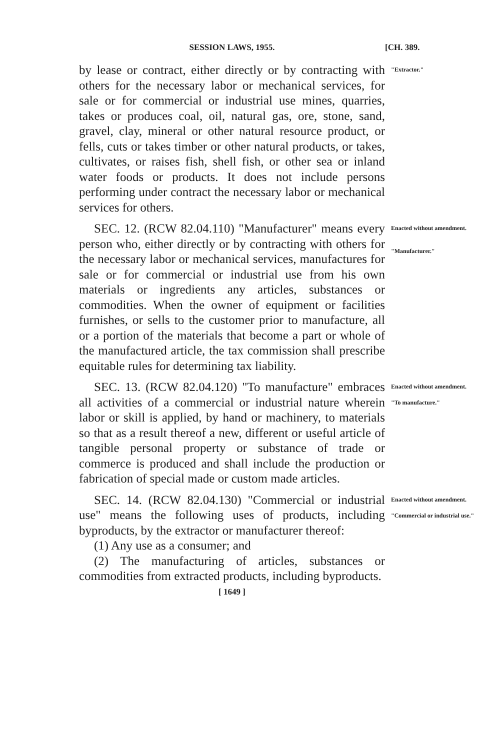SESSION LAWS, 1955. [CH. 389.
by lease or contract, either directly or by contracting with others for the necessary labor or mechanical services, for sale or for commercial or industrial use mines, quarries, takes or produces coal, oil, natural gas, ore, stone, sand, gravel, clay, mineral or other natural resource product, or fells, cuts or takes timber or other natural products, or takes, cultivates, or raises fish, shell fish, or other sea or inland water foods or products. It does not include persons performing under contract the necessary labor or mechanical services for others.
"Extractor."
SEC. 12. (RCW 82.04.110) "Manufacturer" means every person who, either directly or by contracting with others for the necessary labor or mechanical services, manufactures for sale or for commercial or industrial use from his own materials or ingredients any articles, substances or commodities. When the owner of equipment or facilities furnishes, or sells to the customer prior to manufacture, all or a portion of the materials that become a part or whole of the manufactured article, the tax commission shall prescribe equitable rules for determining tax liability.
Enacted without amendment.
"Manufacturer."
SEC. 13. (RCW 82.04.120) "To manufacture" embraces all activities of a commercial or industrial nature wherein labor or skill is applied, by hand or machinery, to materials so that as a result thereof a new, different or useful article of tangible personal property or substance of trade or commerce is produced and shall include the production or fabrication of special made or custom made articles.
Enacted without amendment.
"To manufacture."
SEC. 14. (RCW 82.04.130) "Commercial or industrial use" means the following uses of products, including byproducts, by the extractor or manufacturer thereof:
(1) Any use as a consumer; and
(2) The manufacturing of articles, substances or commodities from extracted products, including byproducts.
Enacted without amendment.
"Commercial or industrial use."
[ 1649 ]